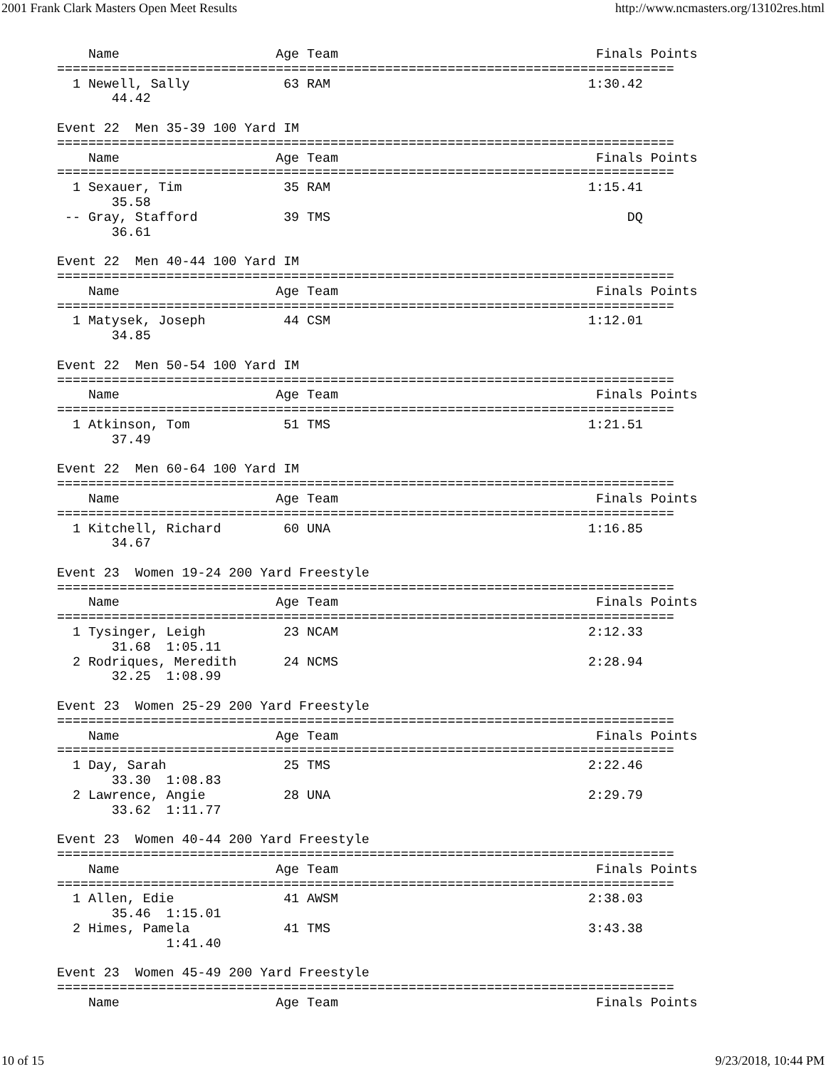2001 Frank Clark Masters Open Meet Results http://www.ncmasters.org/13102res.html
    Name                    Age Team                                 Finals Points
===============================================================================
  1 Newell, Sally            63 RAM                                 1:30.42
       44.42

Event 22  Men 35-39 100 Yard IM
===============================================================================
    Name                    Age Team                                 Finals Points
===============================================================================
  1 Sexauer, Tim             35 RAM                                 1:15.41
       35.58
 -- Gray, Stafford           39 TMS                                      DQ
       36.61

Event 22  Men 40-44 100 Yard IM
===============================================================================
    Name                    Age Team                                 Finals Points
===============================================================================
  1 Matysek, Joseph          44 CSM                                 1:12.01
       34.85

Event 22  Men 50-54 100 Yard IM
===============================================================================
    Name                    Age Team                                 Finals Points
===============================================================================
  1 Atkinson, Tom            51 TMS                                 1:21.51
       37.49

Event 22  Men 60-64 100 Yard IM
===============================================================================
    Name                    Age Team                                 Finals Points
===============================================================================
  1 Kitchell, Richard        60 UNA                                 1:16.85
       34.67

Event 23  Women 19-24 200 Yard Freestyle
===============================================================================
    Name                    Age Team                                 Finals Points
===============================================================================
  1 Tysinger, Leigh          23 NCAM                                2:12.33
       31.68  1:05.11
  2 Rodriques, Meredith      24 NCMS                                2:28.94
       32.25  1:08.99

Event 23  Women 25-29 200 Yard Freestyle
===============================================================================
    Name                    Age Team                                 Finals Points
===============================================================================
  1 Day, Sarah               25 TMS                                 2:22.46
       33.30  1:08.83
  2 Lawrence, Angie          28 UNA                                 2:29.79
       33.62  1:11.77

Event 23  Women 40-44 200 Yard Freestyle
===============================================================================
    Name                    Age Team                                 Finals Points
===============================================================================
  1 Allen, Edie              41 AWSM                                2:38.03
       35.46  1:15.01
  2 Himes, Pamela            41 TMS                                 3:43.38
              1:41.40

Event 23  Women 45-49 200 Yard Freestyle
===============================================================================
    Name                    Age Team                                 Finals Points
10 of 15 9/23/2018, 10:44 PM